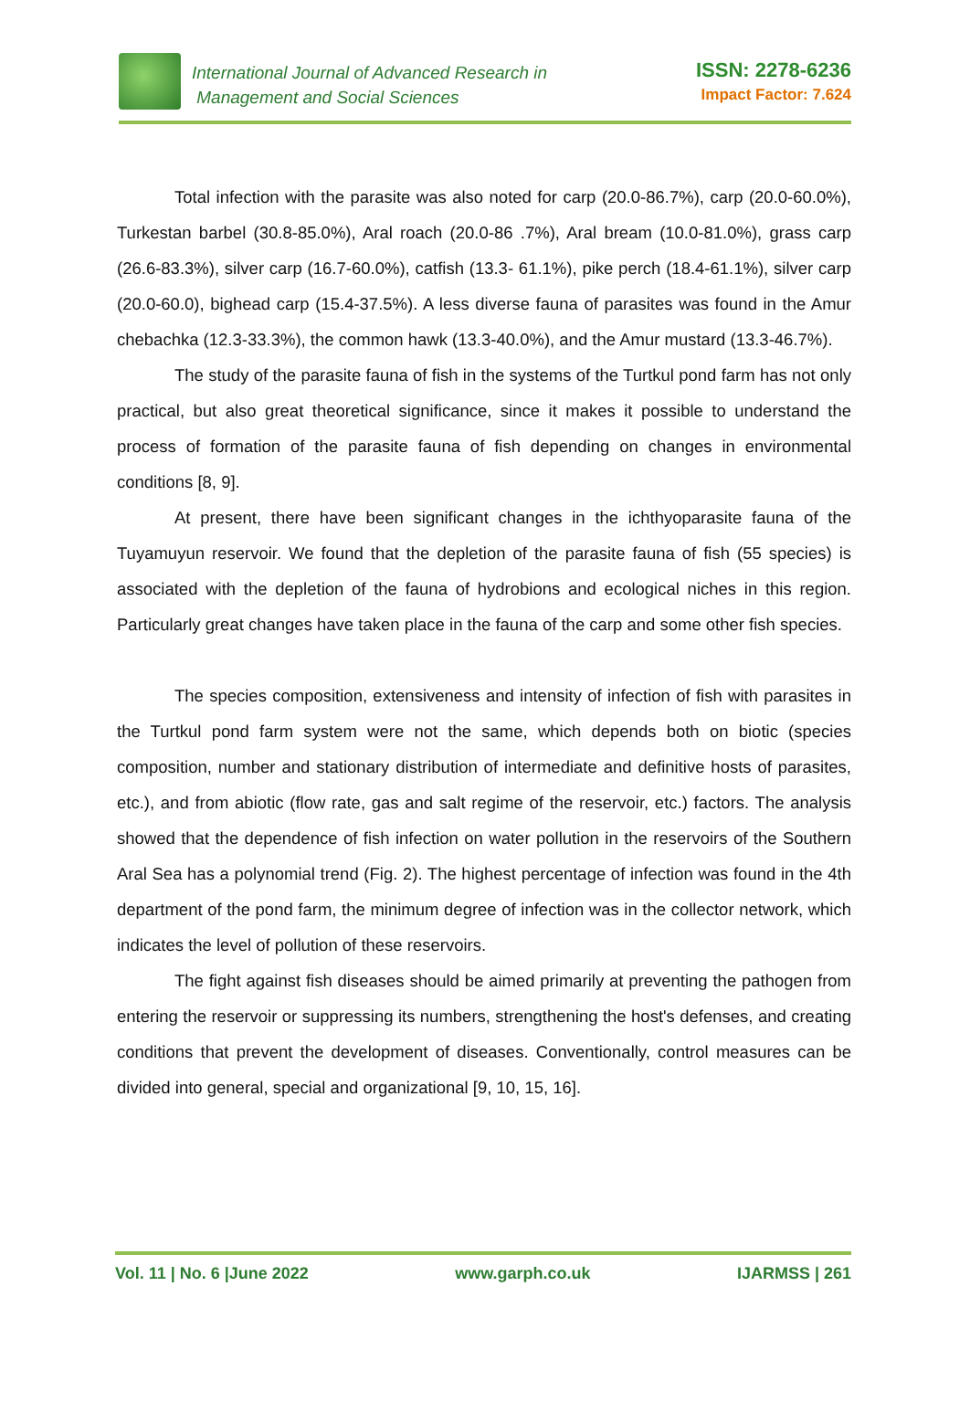International Journal of Advanced Research in
Management and Social Sciences
ISSN: 2278-6236
Impact Factor: 7.624
Total infection with the parasite was also noted for carp (20.0-86.7%), carp (20.0-60.0%), Turkestan barbel (30.8-85.0%), Aral roach (20.0-86 .7%), Aral bream (10.0-81.0%), grass carp (26.6-83.3%), silver carp (16.7-60.0%), catfish (13.3- 61.1%), pike perch (18.4-61.1%), silver carp (20.0-60.0), bighead carp (15.4-37.5%). A less diverse fauna of parasites was found in the Amur chebachka (12.3-33.3%), the common hawk (13.3-40.0%), and the Amur mustard (13.3-46.7%).
The study of the parasite fauna of fish in the systems of the Turtkul pond farm has not only practical, but also great theoretical significance, since it makes it possible to understand the process of formation of the parasite fauna of fish depending on changes in environmental conditions [8, 9].
At present, there have been significant changes in the ichthyoparasite fauna of the Tuyamuyun reservoir. We found that the depletion of the parasite fauna of fish (55 species) is associated with the depletion of the fauna of hydrobions and ecological niches in this region. Particularly great changes have taken place in the fauna of the carp and some other fish species.
The species composition, extensiveness and intensity of infection of fish with parasites in the Turtkul pond farm system were not the same, which depends both on biotic (species composition, number and stationary distribution of intermediate and definitive hosts of parasites, etc.), and from abiotic (flow rate, gas and salt regime of the reservoir, etc.) factors. The analysis showed that the dependence of fish infection on water pollution in the reservoirs of the Southern Aral Sea has a polynomial trend (Fig. 2). The highest percentage of infection was found in the 4th department of the pond farm, the minimum degree of infection was in the collector network, which indicates the level of pollution of these reservoirs.
The fight against fish diseases should be aimed primarily at preventing the pathogen from entering the reservoir or suppressing its numbers, strengthening the host's defenses, and creating conditions that prevent the development of diseases. Conventionally, control measures can be divided into general, special and organizational [9, 10, 15, 16].
Vol. 11 | No. 6 |June 2022 www.garph.co.uk IJARMSS | 261